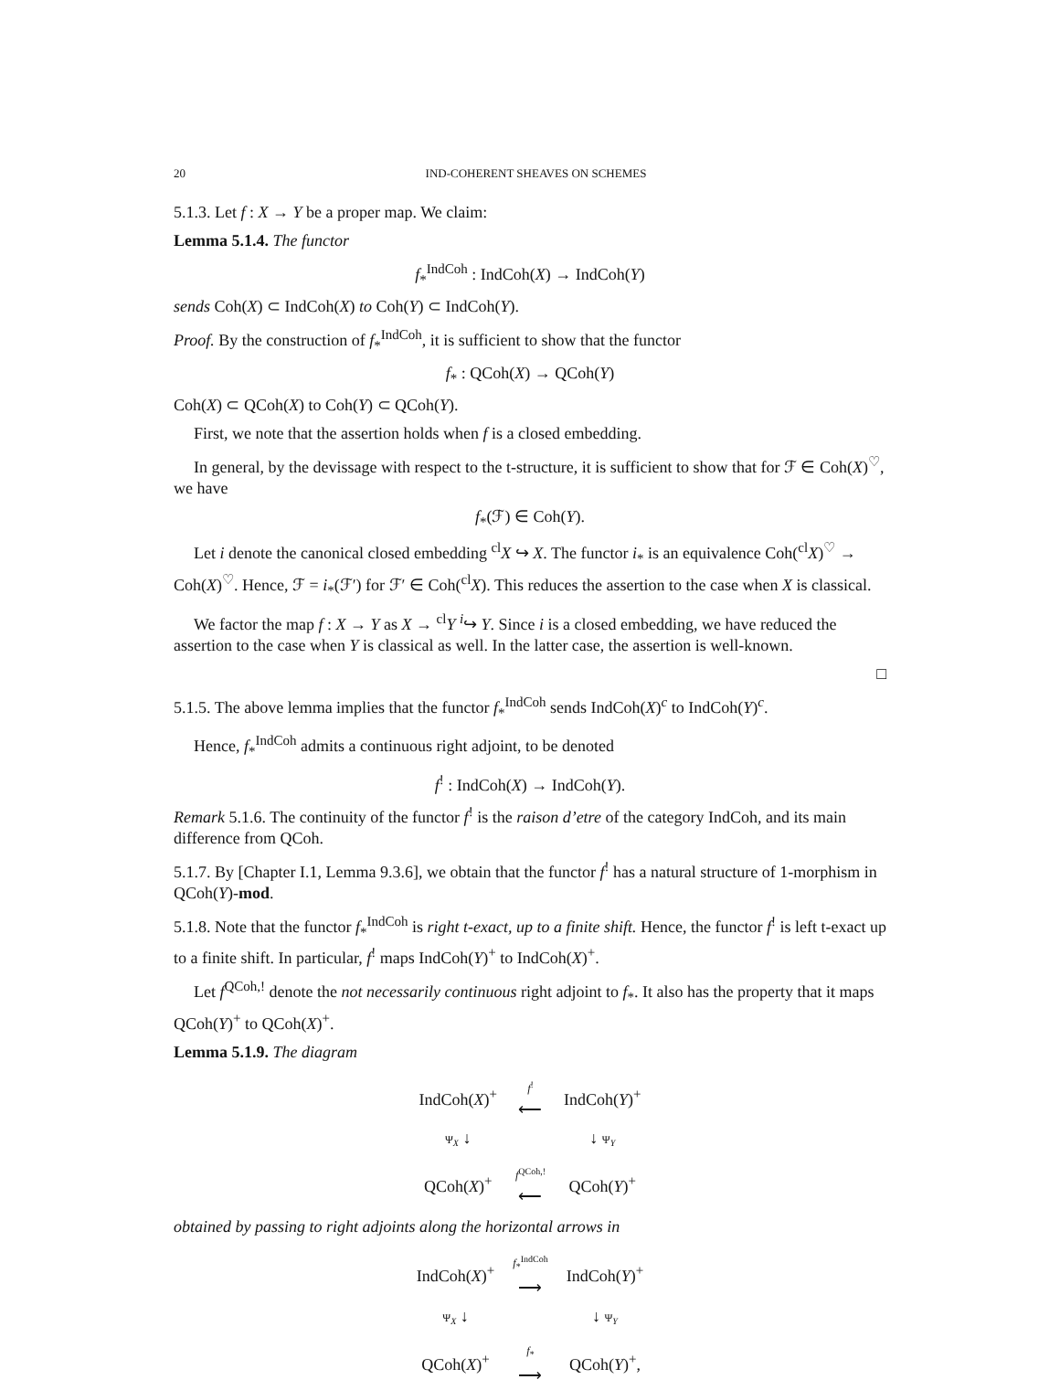20 IND-COHERENT SHEAVES ON SCHEMES
5.1.3. Let f : X → Y be a proper map. We claim:
Lemma 5.1.4. The functor
f<sub>*</sub><sup>IndCoh</sup> : IndCoh(X) → IndCoh(Y)
sends Coh(X) ⊂ IndCoh(X) to Coh(Y) ⊂ IndCoh(Y).
Proof. By the construction of f<sub>*</sub><sup>IndCoh</sup>, it is sufficient to show that the functor
f<sub>*</sub> : QCoh(X) → QCoh(Y)
Coh(X) ⊂ QCoh(X) to Coh(Y) ⊂ QCoh(Y).
First, we note that the assertion holds when f is a closed embedding.
In general, by the devissage with respect to the t-structure, it is sufficient to show that for ℱ ∈ Coh(X)<sup>♡</sup>, we have
f<sub>*</sub>(ℱ) ∈ Coh(Y).
Let i denote the canonical closed embedding <sup>cl</sup>X ↪ X. The functor i<sub>*</sub> is an equivalence Coh(<sup>cl</sup>X)<sup>♡</sup> → Coh(X)<sup>♡</sup>. Hence, ℱ = i<sub>*</sub>(ℱ′) for ℱ′ ∈ Coh(<sup>cl</sup>X). This reduces the assertion to the case when X is classical.
We factor the map f : X → Y as X → <sup>cl</sup>Y <sup>i</sup>↪ Y. Since i is a closed embedding, we have reduced the assertion to the case when Y is classical as well. In the latter case, the assertion is well-known.
□
5.1.5. The above lemma implies that the functor f<sub>*</sub><sup>IndCoh</sup> sends IndCoh(X)<sup>c</sup> to IndCoh(Y)<sup>c</sup>.
Hence, f<sub>*</sub><sup>IndCoh</sup> admits a continuous right adjoint, to be denoted
f<sup>!</sup> : IndCoh(X) → IndCoh(Y).
Remark 5.1.6. The continuity of the functor f<sup>!</sup> is the raison d’etre of the category IndCoh, and its main difference from QCoh.
5.1.7. By [Chapter I.1, Lemma 9.3.6], we obtain that the functor f<sup>!</sup> has a natural structure of 1-morphism in QCoh(Y)-mod.
5.1.8. Note that the functor f<sub>*</sub><sup>IndCoh</sup> is right t-exact, up to a finite shift. Hence, the functor f<sup>!</sup> is left t-exact up to a finite shift. In particular, f<sup>!</sup> maps IndCoh(Y)<sup>+</sup> to IndCoh(X)<sup>+</sup>.
Let f<sup>QCoh,!</sup> denote the not necessarily continuous right adjoint to f<sub>*</sub>. It also has the property that it maps QCoh(Y)<sup>+</sup> to QCoh(X)<sup>+</sup>.
Lemma 5.1.9. The diagram
| IndCoh( X )<sup>+</sup> | f<sup>!</sup> ⟵ | IndCoh( Y )<sup>+</sup> |
| Ψ<sub>X</sub> ↓ | | ↓ Ψ<sub>Y</sub> |
| QCoh( X )<sup>+</sup> | f<sup>QCoh,!</sup> ⟵ | QCoh( Y )<sup>+</sup> |
obtained by passing to right adjoints along the horizontal arrows in
| IndCoh( X )<sup>+</sup> | f<sub>*</sub><sup>IndCoh</sup> ⟶ | IndCoh( Y )<sup>+</sup> |
| Ψ<sub>X</sub> ↓ | | ↓ Ψ<sub>Y</sub> |
| QCoh( X )<sup>+</sup> | f<sub>*</sub> ⟶ | QCoh( Y )<sup>+</sup>, |